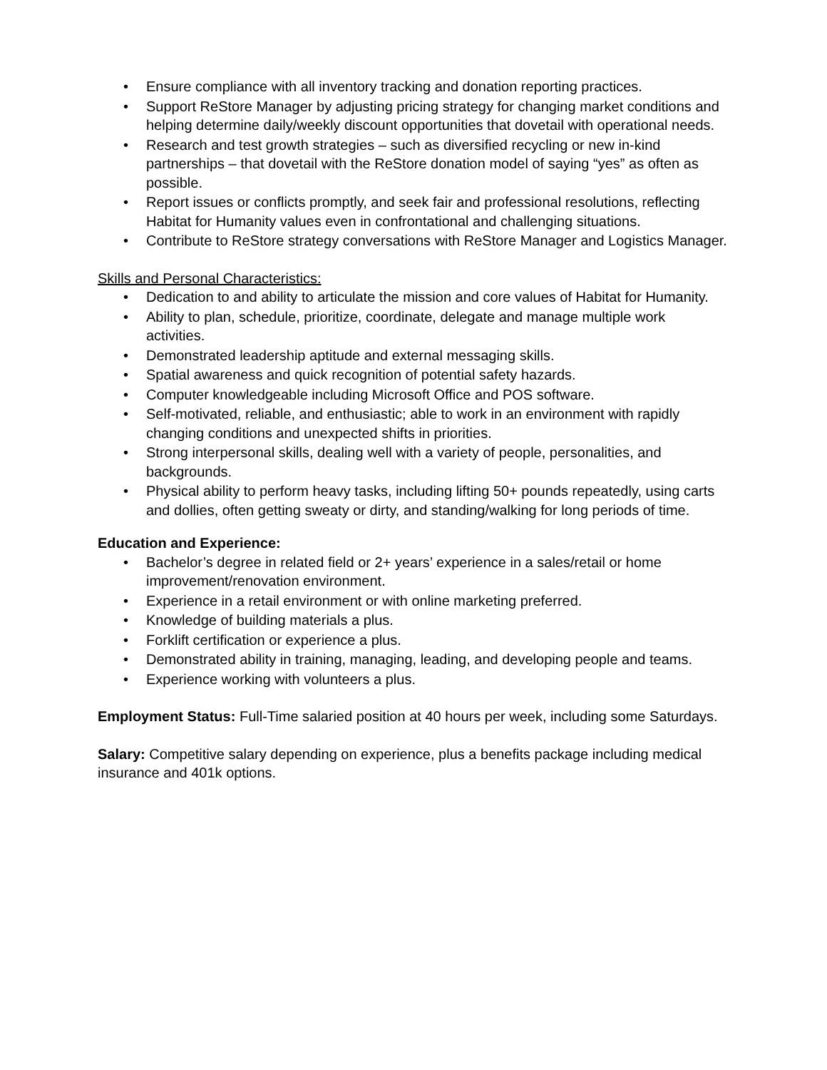• Ensure compliance with all inventory tracking and donation reporting practices.
• Support ReStore Manager by adjusting pricing strategy for changing market conditions and helping determine daily/weekly discount opportunities that dovetail with operational needs.
• Research and test growth strategies – such as diversified recycling or new in-kind partnerships – that dovetail with the ReStore donation model of saying “yes” as often as possible.
• Report issues or conflicts promptly, and seek fair and professional resolutions, reflecting Habitat for Humanity values even in confrontational and challenging situations.
• Contribute to ReStore strategy conversations with ReStore Manager and Logistics Manager.
Skills and Personal Characteristics:
• Dedication to and ability to articulate the mission and core values of Habitat for Humanity.
• Ability to plan, schedule, prioritize, coordinate, delegate and manage multiple work activities.
• Demonstrated leadership aptitude and external messaging skills.
• Spatial awareness and quick recognition of potential safety hazards.
• Computer knowledgeable including Microsoft Office and POS software.
• Self-motivated, reliable, and enthusiastic; able to work in an environment with rapidly changing conditions and unexpected shifts in priorities.
• Strong interpersonal skills, dealing well with a variety of people, personalities, and backgrounds.
• Physical ability to perform heavy tasks, including lifting 50+ pounds repeatedly, using carts and dollies, often getting sweaty or dirty, and standing/walking for long periods of time.
Education and Experience:
• Bachelor’s degree in related field or 2+ years’ experience in a sales/retail or home improvement/renovation environment.
• Experience in a retail environment or with online marketing preferred.
• Knowledge of building materials a plus.
• Forklift certification or experience a plus.
• Demonstrated ability in training, managing, leading, and developing people and teams.
• Experience working with volunteers a plus.
Employment Status: Full-Time salaried position at 40 hours per week, including some Saturdays.
Salary: Competitive salary depending on experience, plus a benefits package including medical insurance and 401k options.